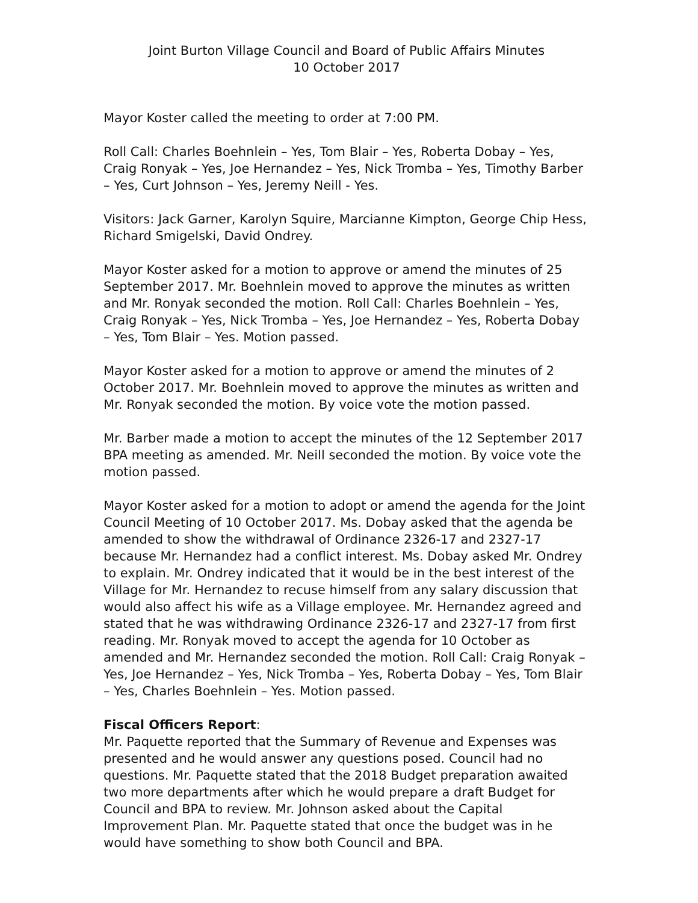Joint Burton Village Council and Board of Public Affairs Minutes
10 October 2017
Mayor Koster called the meeting to order at 7:00 PM.
Roll Call: Charles Boehnlein – Yes, Tom Blair – Yes, Roberta Dobay – Yes, Craig Ronyak – Yes, Joe Hernandez – Yes, Nick Tromba – Yes, Timothy Barber – Yes, Curt Johnson – Yes, Jeremy Neill - Yes.
Visitors: Jack Garner, Karolyn Squire, Marcianne Kimpton, George Chip Hess, Richard Smigelski, David Ondrey.
Mayor Koster asked for a motion to approve or amend the minutes of 25 September 2017. Mr. Boehnlein moved to approve the minutes as written and Mr. Ronyak seconded the motion. Roll Call: Charles Boehnlein – Yes, Craig Ronyak – Yes, Nick Tromba – Yes, Joe Hernandez – Yes, Roberta Dobay – Yes, Tom Blair – Yes. Motion passed.
Mayor Koster asked for a motion to approve or amend the minutes of 2 October 2017. Mr. Boehnlein moved to approve the minutes as written and Mr. Ronyak seconded the motion. By voice vote the motion passed.
Mr. Barber made a motion to accept the minutes of the 12 September 2017 BPA meeting as amended. Mr. Neill seconded the motion. By voice vote the motion passed.
Mayor Koster asked for a motion to adopt or amend the agenda for the Joint Council Meeting of 10 October 2017. Ms. Dobay asked that the agenda be amended to show the withdrawal of Ordinance 2326-17 and 2327-17 because Mr. Hernandez had a conflict interest. Ms. Dobay asked Mr. Ondrey to explain. Mr. Ondrey indicated that it would be in the best interest of the Village for Mr. Hernandez to recuse himself from any salary discussion that would also affect his wife as a Village employee. Mr. Hernandez agreed and stated that he was withdrawing Ordinance 2326-17 and 2327-17 from first reading. Mr. Ronyak moved to accept the agenda for 10 October as amended and Mr. Hernandez seconded the motion. Roll Call: Craig Ronyak – Yes, Joe Hernandez – Yes, Nick Tromba – Yes, Roberta Dobay – Yes, Tom Blair – Yes, Charles Boehnlein – Yes. Motion passed.
Fiscal Officers Report:
Mr. Paquette reported that the Summary of Revenue and Expenses was presented and he would answer any questions posed. Council had no questions. Mr. Paquette stated that the 2018 Budget preparation awaited two more departments after which he would prepare a draft Budget for Council and BPA to review. Mr. Johnson asked about the Capital Improvement Plan. Mr. Paquette stated that once the budget was in he would have something to show both Council and BPA.